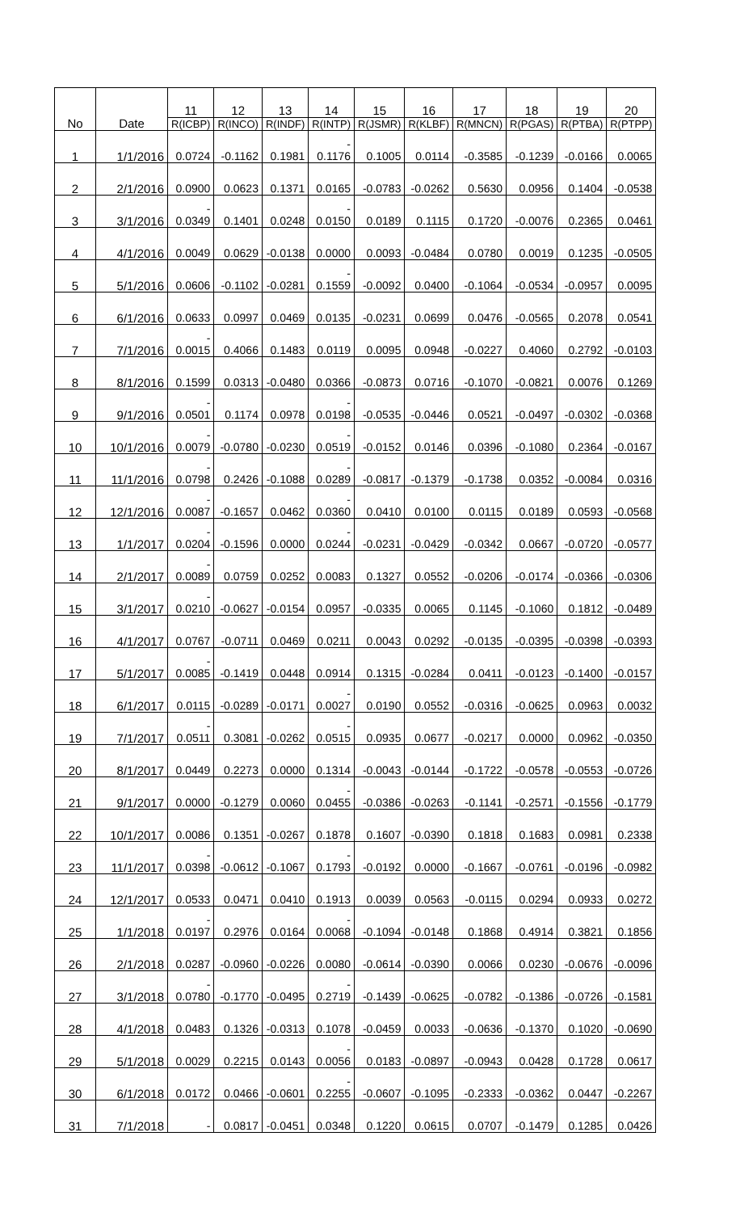| No | Date | 11 | 12 | 13 | 14 | 15 | 16 | 17 | 18 | 19 | 20 |
| --- | --- | --- | --- | --- | --- | --- | --- | --- | --- | --- | --- |
| | | R(ICBP) | R(INCO) | R(INDF) | R(INTP) | R(JSMR) | R(KLBF) | R(MNCN) | R(PGAS) | R(PTBA) | R(PTPP) |
| 1 | 1/1/2016 | 0.0724 | -0.1162 | 0.1981 | - 0.1176 | 0.1005 | 0.0114 | -0.3585 | -0.1239 | -0.0166 | 0.0065 |
| 2 | 2/1/2016 | 0.0900 | 0.0623 | 0.1371 | 0.0165 | -0.0783 | -0.0262 | 0.5630 | 0.0956 | 0.1404 | -0.0538 |
| 3 | 3/1/2016 | - 0.0349 | 0.1401 | 0.0248 | - 0.0150 | 0.0189 | 0.1115 | 0.1720 | -0.0076 | 0.2365 | 0.0461 |
| 4 | 4/1/2016 | 0.0049 | 0.0629 | -0.0138 | 0.0000 | 0.0093 | -0.0484 | 0.0780 | 0.0019 | 0.1235 | -0.0505 |
| 5 | 5/1/2016 | 0.0606 | -0.1102 | -0.0281 | - 0.1559 | -0.0092 | 0.0400 | -0.1064 | -0.0534 | -0.0957 | 0.0095 |
| 6 | 6/1/2016 | 0.0633 | 0.0997 | 0.0469 | 0.0135 | -0.0231 | 0.0699 | 0.0476 | -0.0565 | 0.2078 | 0.0541 |
| 7 | 7/1/2016 | - 0.0015 | 0.4066 | 0.1483 | 0.0119 | 0.0095 | 0.0948 | -0.0227 | 0.4060 | 0.2792 | -0.0103 |
| 8 | 8/1/2016 | 0.1599 | 0.0313 | -0.0480 | 0.0366 | -0.0873 | 0.0716 | -0.1070 | -0.0821 | 0.0076 | 0.1269 |
| 9 | 9/1/2016 | - 0.0501 | 0.1174 | 0.0978 | - 0.0198 | -0.0535 | -0.0446 | 0.0521 | -0.0497 | -0.0302 | -0.0368 |
| 10 | 10/1/2016 | - 0.0079 | -0.0780 | -0.0230 | - 0.0519 | -0.0152 | 0.0146 | 0.0396 | -0.1080 | 0.2364 | -0.0167 |
| 11 | 11/1/2016 | - 0.0798 | 0.2426 | -0.1088 | - 0.0289 | -0.0817 | -0.1379 | -0.1738 | 0.0352 | -0.0084 | 0.0316 |
| 12 | 12/1/2016 | - 0.0087 | -0.1657 | 0.0462 | - 0.0360 | 0.0410 | 0.0100 | 0.0115 | 0.0189 | 0.0593 | -0.0568 |
| 13 | 1/1/2017 | - 0.0204 | -0.1596 | 0.0000 | - 0.0244 | -0.0231 | -0.0429 | -0.0342 | 0.0667 | -0.0720 | -0.0577 |
| 14 | 2/1/2017 | - 0.0089 | 0.0759 | 0.0252 | 0.0083 | 0.1327 | 0.0552 | -0.0206 | -0.0174 | -0.0366 | -0.0306 |
| 15 | 3/1/2017 | - 0.0210 | -0.0627 | -0.0154 | 0.0957 | -0.0335 | 0.0065 | 0.1145 | -0.1060 | 0.1812 | -0.0489 |
| 16 | 4/1/2017 | 0.0767 | -0.0711 | 0.0469 | 0.0211 | 0.0043 | 0.0292 | -0.0135 | -0.0395 | -0.0398 | -0.0393 |
| 17 | 5/1/2017 | - 0.0085 | -0.1419 | 0.0448 | 0.0914 | 0.1315 | -0.0284 | 0.0411 | -0.0123 | -0.1400 | -0.0157 |
| 18 | 6/1/2017 | 0.0115 | -0.0289 | -0.0171 | - 0.0027 | 0.0190 | 0.0552 | -0.0316 | -0.0625 | 0.0963 | 0.0032 |
| 19 | 7/1/2017 | - 0.0511 | 0.3081 | -0.0262 | - 0.0515 | 0.0935 | 0.0677 | -0.0217 | 0.0000 | 0.0962 | -0.0350 |
| 20 | 8/1/2017 | 0.0449 | 0.2273 | 0.0000 | 0.1314 | -0.0043 | -0.0144 | -0.1722 | -0.0578 | -0.0553 | -0.0726 |
| 21 | 9/1/2017 | 0.0000 | -0.1279 | 0.0060 | - 0.0455 | -0.0386 | -0.0263 | -0.1141 | -0.2571 | -0.1556 | -0.1779 |
| 22 | 10/1/2017 | 0.0086 | 0.1351 | -0.0267 | 0.1878 | 0.1607 | -0.0390 | 0.1818 | 0.1683 | 0.0981 | 0.2338 |
| 23 | 11/1/2017 | - 0.0398 | -0.0612 | -0.1067 | - 0.1793 | -0.0192 | 0.0000 | -0.1667 | -0.0761 | -0.0196 | -0.0982 |
| 24 | 12/1/2017 | 0.0533 | 0.0471 | 0.0410 | 0.1913 | 0.0039 | 0.0563 | -0.0115 | 0.0294 | 0.0933 | 0.0272 |
| 25 | 1/1/2018 | - 0.0197 | 0.2976 | 0.0164 | - 0.0068 | -0.1094 | -0.0148 | 0.1868 | 0.4914 | 0.3821 | 0.1856 |
| 26 | 2/1/2018 | 0.0287 | -0.0960 | -0.0226 | 0.0080 | -0.0614 | -0.0390 | 0.0066 | 0.0230 | -0.0676 | -0.0096 |
| 27 | 3/1/2018 | - 0.0780 | -0.1770 | -0.0495 | - 0.2719 | -0.1439 | -0.0625 | -0.0782 | -0.1386 | -0.0726 | -0.1581 |
| 28 | 4/1/2018 | 0.0483 | 0.1326 | -0.0313 | 0.1078 | -0.0459 | 0.0033 | -0.0636 | -0.1370 | 0.1020 | -0.0690 |
| 29 | 5/1/2018 | 0.0029 | 0.2215 | 0.0143 | - 0.0056 | 0.0183 | -0.0897 | -0.0943 | 0.0428 | 0.1728 | 0.0617 |
| 30 | 6/1/2018 | 0.0172 | 0.0466 | -0.0601 | - 0.2255 | -0.0607 | -0.1095 | -0.2333 | -0.0362 | 0.0447 | -0.2267 |
| 31 | 7/1/2018 | - | 0.0817 | -0.0451 | 0.0348 | 0.1220 | 0.0615 | 0.0707 | -0.1479 | 0.1285 | 0.0426 |